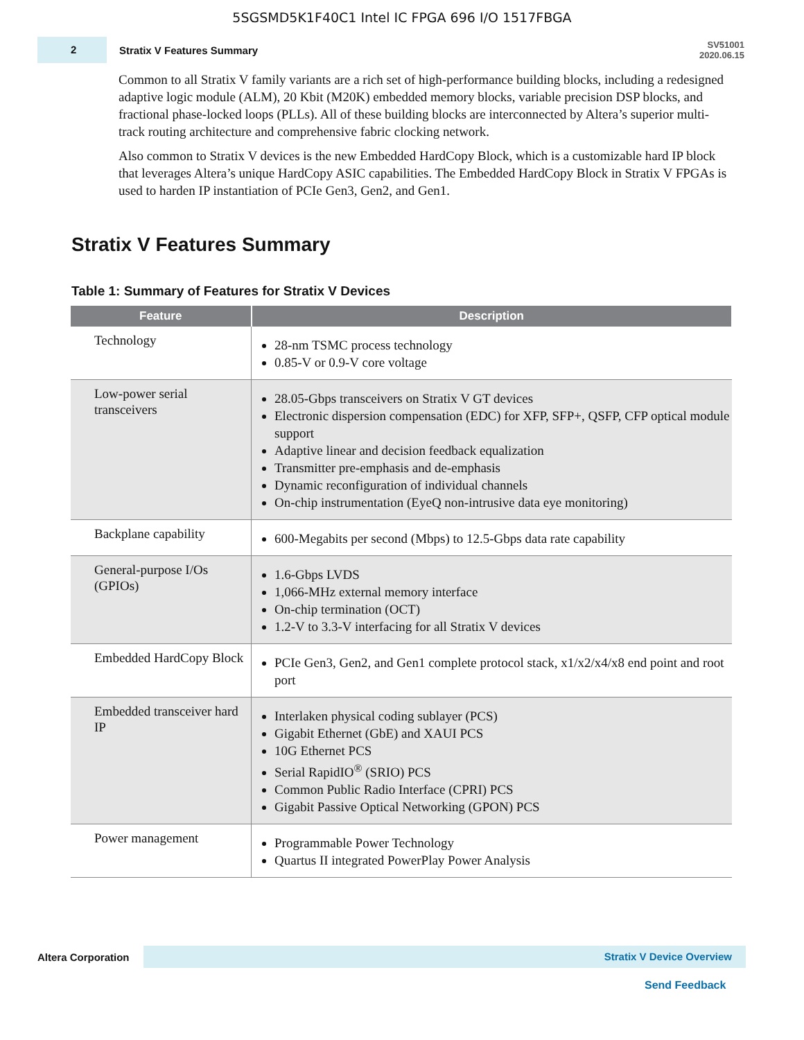5SGSMD5K1F40C1 Intel IC FPGA 696 I/O 1517FBGA
2
Stratix V Features Summary
SV51001
2020.06.15
Common to all Stratix V family variants are a rich set of high-performance building blocks, including a redesigned adaptive logic module (ALM), 20 Kbit (M20K) embedded memory blocks, variable precision DSP blocks, and fractional phase-locked loops (PLLs). All of these building blocks are interconnected by Altera’s superior multi-track routing architecture and comprehensive fabric clocking network.
Also common to Stratix V devices is the new Embedded HardCopy Block, which is a customizable hard IP block that leverages Altera’s unique HardCopy ASIC capabilities. The Embedded HardCopy Block in Stratix V FPGAs is used to harden IP instantiation of PCIe Gen3, Gen2, and Gen1.
Stratix V Features Summary
Table 1: Summary of Features for Stratix V Devices
| Feature | Description |
| --- | --- |
| Technology | 28-nm TSMC process technology 0.85-V or 0.9-V core voltage |
| Low-power serial transceivers | 28.05-Gbps transceivers on Stratix V GT devices Electronic dispersion compensation (EDC) for XFP, SFP+, QSFP, CFP optical module support Adaptive linear and decision feedback equalization Transmitter pre-emphasis and de-emphasis Dynamic reconfiguration of individual channels On-chip instrumentation (EyeQ non-intrusive data eye monitoring) |
| Backplane capability | 600-Megabits per second (Mbps) to 12.5-Gbps data rate capability |
| General-purpose I/Os (GPIOs) | 1.6-Gbps LVDS 1,066-MHz external memory interface On-chip termination (OCT) 1.2-V to 3.3-V interfacing for all Stratix V devices |
| Embedded HardCopy Block | PCIe Gen3, Gen2, and Gen1 complete protocol stack, x1/x2/x4/x8 end point and root port |
| Embedded transceiver hard IP | Interlaken physical coding sublayer (PCS) Gigabit Ethernet (GbE) and XAUI PCS 10G Ethernet PCS Serial RapidIO<sup>®</sup> (SRIO) PCS Common Public Radio Interface (CPRI) PCS Gigabit Passive Optical Networking (GPON) PCS |
| Power management | Programmable Power Technology Quartus II integrated PowerPlay Power Analysis |
Altera Corporation
Stratix V Device Overview
Send Feedback